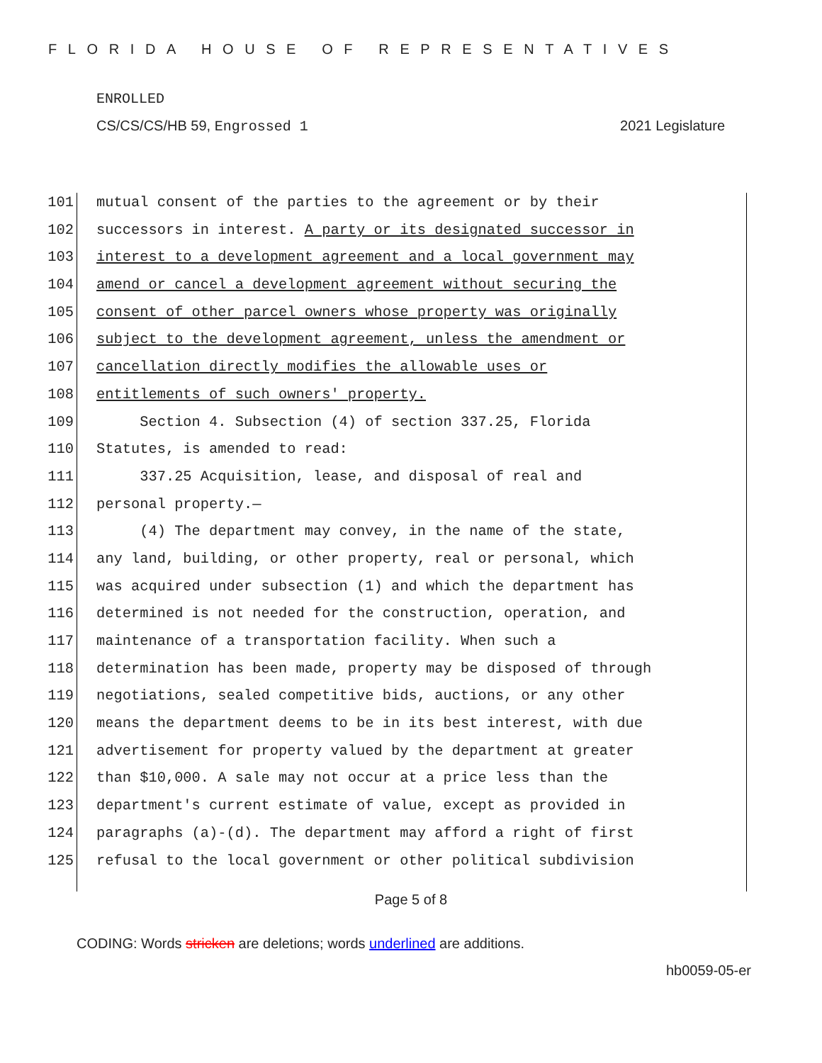FLORIDA HOUSE OF REPRESENTATIVES
ENROLLED
CS/CS/CS/HB 59, Engrossed 1 2021 Legislature
101 mutual consent of the parties to the agreement or by their
102 successors in interest. A party or its designated successor in
103 interest to a development agreement and a local government may
104 amend or cancel a development agreement without securing the
105 consent of other parcel owners whose property was originally
106 subject to the development agreement, unless the amendment or
107 cancellation directly modifies the allowable uses or
108 entitlements of such owners' property.
109 Section 4. Subsection (4) of section 337.25, Florida
110 Statutes, is amended to read:
111 337.25 Acquisition, lease, and disposal of real and
112 personal property.—
113 (4) The department may convey, in the name of the state,
114 any land, building, or other property, real or personal, which
115 was acquired under subsection (1) and which the department has
116 determined is not needed for the construction, operation, and
117 maintenance of a transportation facility. When such a
118 determination has been made, property may be disposed of through
119 negotiations, sealed competitive bids, auctions, or any other
120 means the department deems to be in its best interest, with due
121 advertisement for property valued by the department at greater
122 than $10,000. A sale may not occur at a price less than the
123 department's current estimate of value, except as provided in
124 paragraphs (a)-(d). The department may afford a right of first
125 refusal to the local government or other political subdivision
Page 5 of 8
CODING: Words stricken are deletions; words underlined are additions.
hb0059-05-er